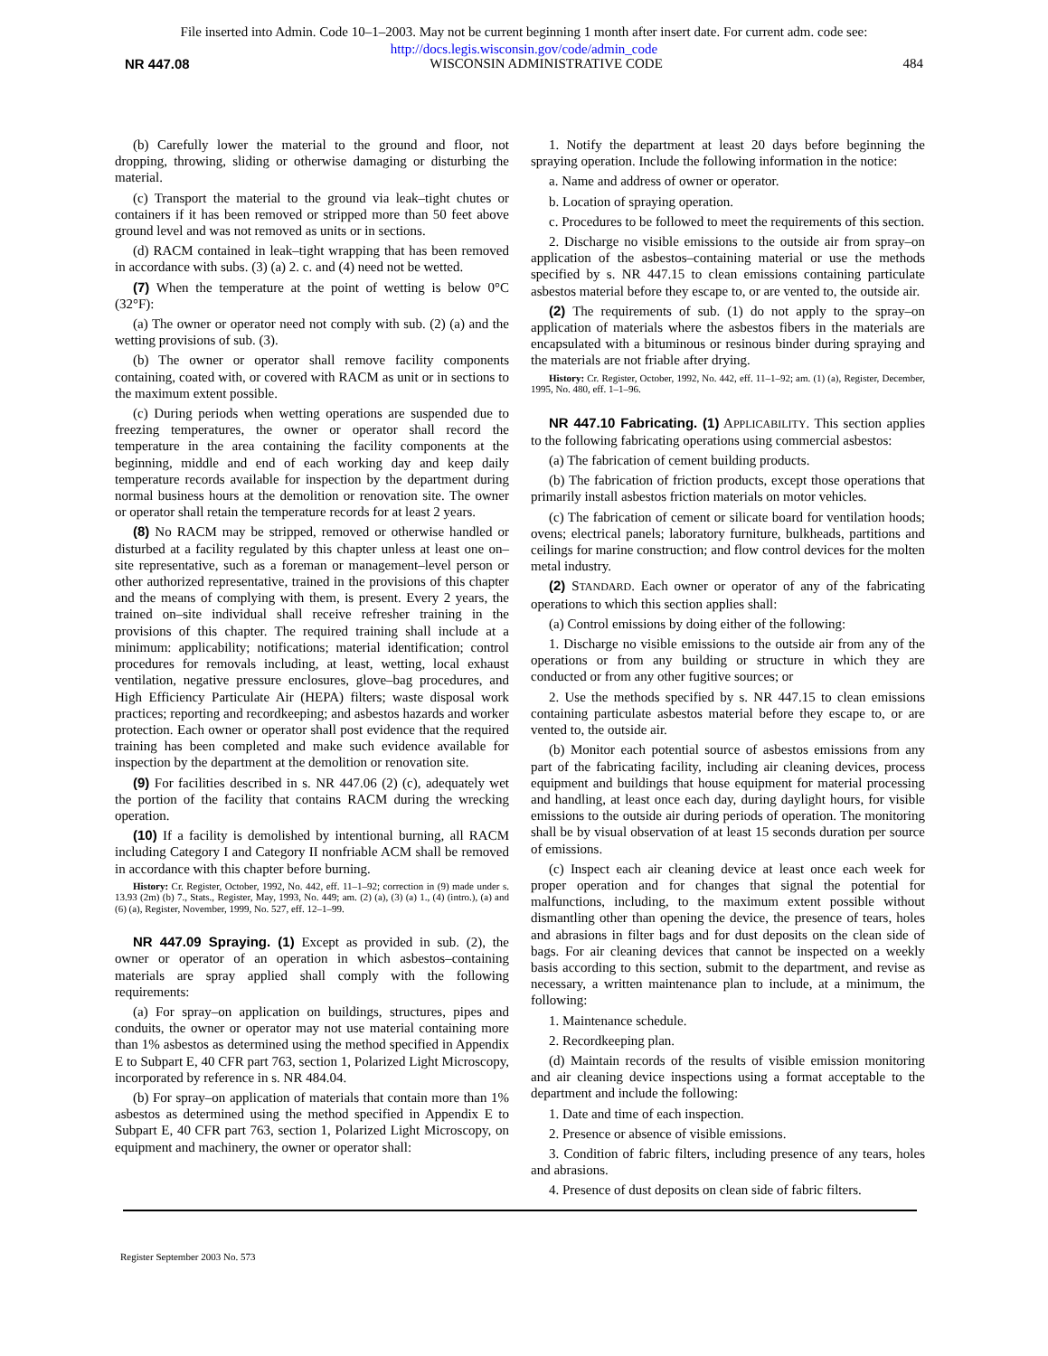File inserted into Admin. Code 10–1–2003. May not be current beginning 1 month after insert date. For current adm. code see:
http://docs.legis.wisconsin.gov/code/admin_code
NR 447.08 WISCONSIN ADMINISTRATIVE CODE 484
(b) Carefully lower the material to the ground and floor, not dropping, throwing, sliding or otherwise damaging or disturbing the material.
(c) Transport the material to the ground via leak–tight chutes or containers if it has been removed or stripped more than 50 feet above ground level and was not removed as units or in sections.
(d) RACM contained in leak–tight wrapping that has been removed in accordance with subs. (3) (a) 2. c. and (4) need not be wetted.
(7) When the temperature at the point of wetting is below 0°C (32°F):
(a) The owner or operator need not comply with sub. (2) (a) and the wetting provisions of sub. (3).
(b) The owner or operator shall remove facility components containing, coated with, or covered with RACM as unit or in sections to the maximum extent possible.
(c) During periods when wetting operations are suspended due to freezing temperatures, the owner or operator shall record the temperature in the area containing the facility components at the beginning, middle and end of each working day and keep daily temperature records available for inspection by the department during normal business hours at the demolition or renovation site. The owner or operator shall retain the temperature records for at least 2 years.
(8) No RACM may be stripped, removed or otherwise handled or disturbed at a facility regulated by this chapter unless at least one on–site representative, such as a foreman or management–level person or other authorized representative, trained in the provisions of this chapter and the means of complying with them, is present. Every 2 years, the trained on–site individual shall receive refresher training in the provisions of this chapter. The required training shall include at a minimum: applicability; notifications; material identification; control procedures for removals including, at least, wetting, local exhaust ventilation, negative pressure enclosures, glove–bag procedures, and High Efficiency Particulate Air (HEPA) filters; waste disposal work practices; reporting and recordkeeping; and asbestos hazards and worker protection. Each owner or operator shall post evidence that the required training has been completed and make such evidence available for inspection by the department at the demolition or renovation site.
(9) For facilities described in s. NR 447.06 (2) (c), adequately wet the portion of the facility that contains RACM during the wrecking operation.
(10) If a facility is demolished by intentional burning, all RACM including Category I and Category II nonfriable ACM shall be removed in accordance with this chapter before burning.
History: Cr. Register, October, 1992, No. 442, eff. 11–1–92; correction in (9) made under s. 13.93 (2m) (b) 7., Stats., Register, May, 1993, No. 449; am. (2) (a), (3) (a) 1., (4) (intro.), (a) and (6) (a), Register, November, 1999, No. 527, eff. 12–1–99.
NR 447.09 Spraying. (1) Except as provided in sub. (2), the owner or operator of an operation in which asbestos–containing materials are spray applied shall comply with the following requirements:
(a) For spray–on application on buildings, structures, pipes and conduits, the owner or operator may not use material containing more than 1% asbestos as determined using the method specified in Appendix E to Subpart E, 40 CFR part 763, section 1, Polarized Light Microscopy, incorporated by reference in s. NR 484.04.
(b) For spray–on application of materials that contain more than 1% asbestos as determined using the method specified in Appendix E to Subpart E, 40 CFR part 763, section 1, Polarized Light Microscopy, on equipment and machinery, the owner or operator shall:
1. Notify the department at least 20 days before beginning the spraying operation. Include the following information in the notice:
a. Name and address of owner or operator.
b. Location of spraying operation.
c. Procedures to be followed to meet the requirements of this section.
2. Discharge no visible emissions to the outside air from spray–on application of the asbestos–containing material or use the methods specified by s. NR 447.15 to clean emissions containing particulate asbestos material before they escape to, or are vented to, the outside air.
(2) The requirements of sub. (1) do not apply to the spray–on application of materials where the asbestos fibers in the materials are encapsulated with a bituminous or resinous binder during spraying and the materials are not friable after drying.
History: Cr. Register, October, 1992, No. 442, eff. 11–1–92; am. (1) (a), Register, December, 1995, No. 480, eff. 1–1–96.
NR 447.10 Fabricating. (1) APPLICABILITY. This section applies to the following fabricating operations using commercial asbestos:
(a) The fabrication of cement building products.
(b) The fabrication of friction products, except those operations that primarily install asbestos friction materials on motor vehicles.
(c) The fabrication of cement or silicate board for ventilation hoods; ovens; electrical panels; laboratory furniture, bulkheads, partitions and ceilings for marine construction; and flow control devices for the molten metal industry.
(2) STANDARD. Each owner or operator of any of the fabricating operations to which this section applies shall:
(a) Control emissions by doing either of the following:
1. Discharge no visible emissions to the outside air from any of the operations or from any building or structure in which they are conducted or from any other fugitive sources; or
2. Use the methods specified by s. NR 447.15 to clean emissions containing particulate asbestos material before they escape to, or are vented to, the outside air.
(b) Monitor each potential source of asbestos emissions from any part of the fabricating facility, including air cleaning devices, process equipment and buildings that house equipment for material processing and handling, at least once each day, during daylight hours, for visible emissions to the outside air during periods of operation. The monitoring shall be by visual observation of at least 15 seconds duration per source of emissions.
(c) Inspect each air cleaning device at least once each week for proper operation and for changes that signal the potential for malfunctions, including, to the maximum extent possible without dismantling other than opening the device, the presence of tears, holes and abrasions in filter bags and for dust deposits on the clean side of bags. For air cleaning devices that cannot be inspected on a weekly basis according to this section, submit to the department, and revise as necessary, a written maintenance plan to include, at a minimum, the following:
1. Maintenance schedule.
2. Recordkeeping plan.
(d) Maintain records of the results of visible emission monitoring and air cleaning device inspections using a format acceptable to the department and include the following:
1. Date and time of each inspection.
2. Presence or absence of visible emissions.
3. Condition of fabric filters, including presence of any tears, holes and abrasions.
4. Presence of dust deposits on clean side of fabric filters.
Register September 2003 No. 573